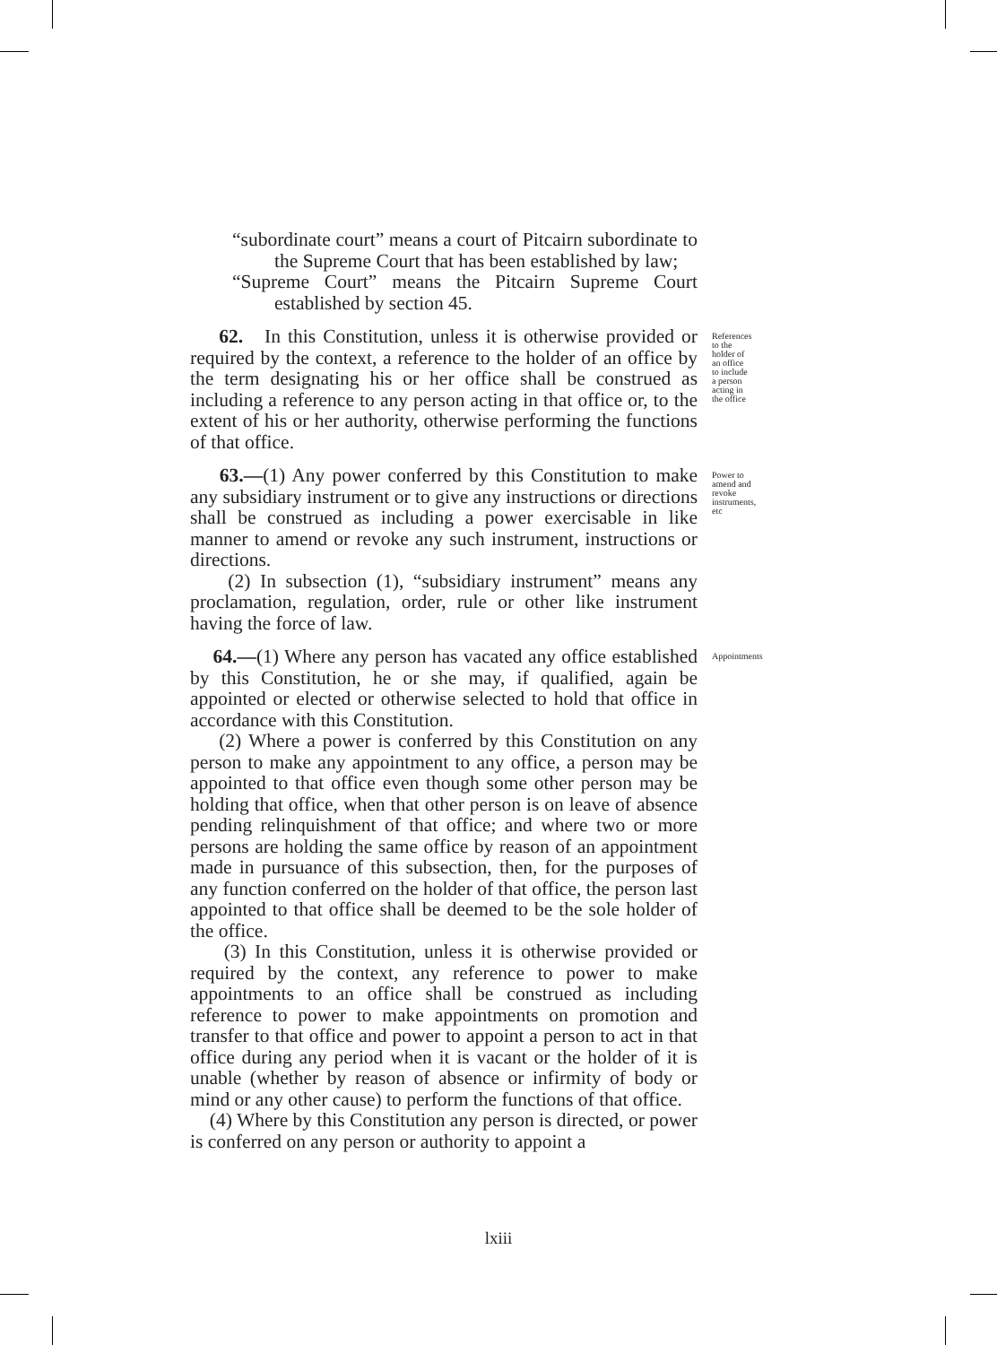“subordinate court” means a court of Pitcairn subordinate to the Supreme Court that has been established by law;
“Supreme Court” means the Pitcairn Supreme Court established by section 45.
62. In this Constitution, unless it is otherwise provided or required by the context, a reference to the holder of an office by the term designating his or her office shall be construed as including a reference to any person acting in that office or, to the extent of his or her authority, otherwise performing the functions of that office.
References to the holder of an office to include a person acting in the office
63.—(1) Any power conferred by this Constitution to make any subsidiary instrument or to give any instructions or directions shall be construed as including a power exercisable in like manner to amend or revoke any such instrument, instructions or directions.
(2) In subsection (1), “subsidiary instrument” means any proclamation, regulation, order, rule or other like instrument having the force of law.
Power to amend and revoke instruments, etc
64.—(1) Where any person has vacated any office established by this Constitution, he or she may, if qualified, again be appointed or elected or otherwise selected to hold that office in accordance with this Constitution.
(2) Where a power is conferred by this Constitution on any person to make any appointment to any office, a person may be appointed to that office even though some other person may be holding that office, when that other person is on leave of absence pending relinquishment of that office; and where two or more persons are holding the same office by reason of an appointment made in pursuance of this subsection, then, for the purposes of any function conferred on the holder of that office, the person last appointed to that office shall be deemed to be the sole holder of the office.
(3) In this Constitution, unless it is otherwise provided or required by the context, any reference to power to make appointments to an office shall be construed as including reference to power to make appointments on promotion and transfer to that office and power to appoint a person to act in that office during any period when it is vacant or the holder of it is unable (whether by reason of absence or infirmity of body or mind or any other cause) to perform the functions of that office.
(4) Where by this Constitution any person is directed, or power is conferred on any person or authority to appoint a
Appointments
lxiii